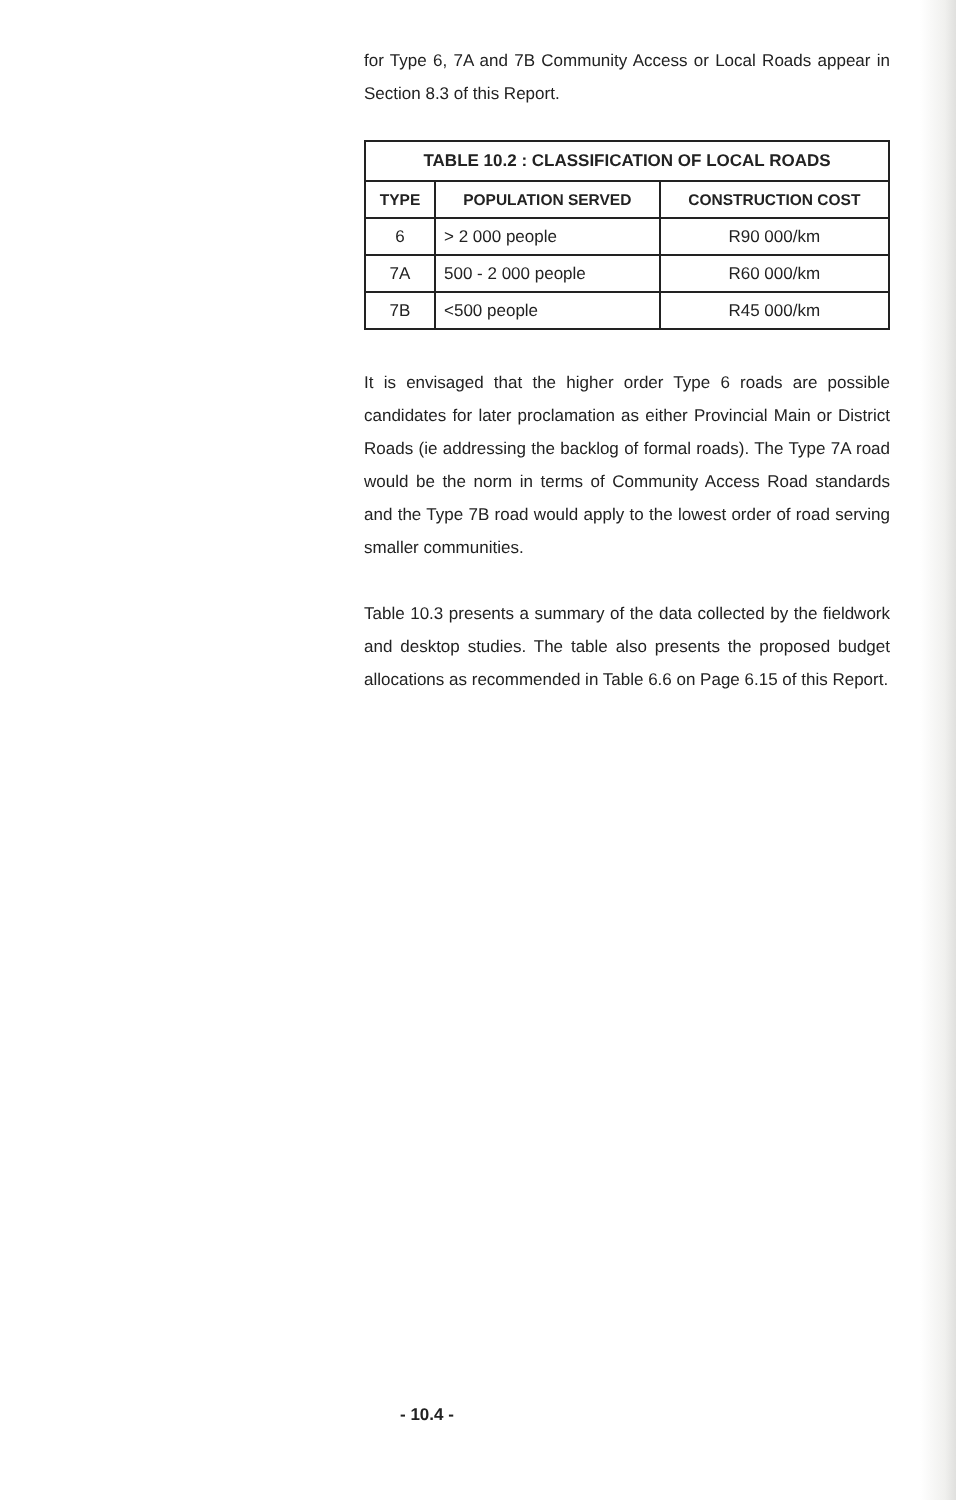for Type 6, 7A and 7B Community Access or Local Roads appear in Section 8.3 of this Report.
| TABLE 10.2 : CLASSIFICATION OF LOCAL ROADS | | |
| --- | --- | --- |
| TYPE | POPULATION SERVED | CONSTRUCTION COST |
| 6 | > 2 000 people | R90 000/km |
| 7A | 500 - 2 000 people | R60 000/km |
| 7B | <500 people | R45 000/km |
It is envisaged that the higher order Type 6 roads are possible candidates for later proclamation as either Provincial Main or District Roads (ie addressing the backlog of formal roads). The Type 7A road would be the norm in terms of Community Access Road standards and the Type 7B road would apply to the lowest order of road serving smaller communities.
Table 10.3 presents a summary of the data collected by the fieldwork and desktop studies. The table also presents the proposed budget allocations as recommended in Table 6.6 on Page 6.15 of this Report.
- 10.4 -